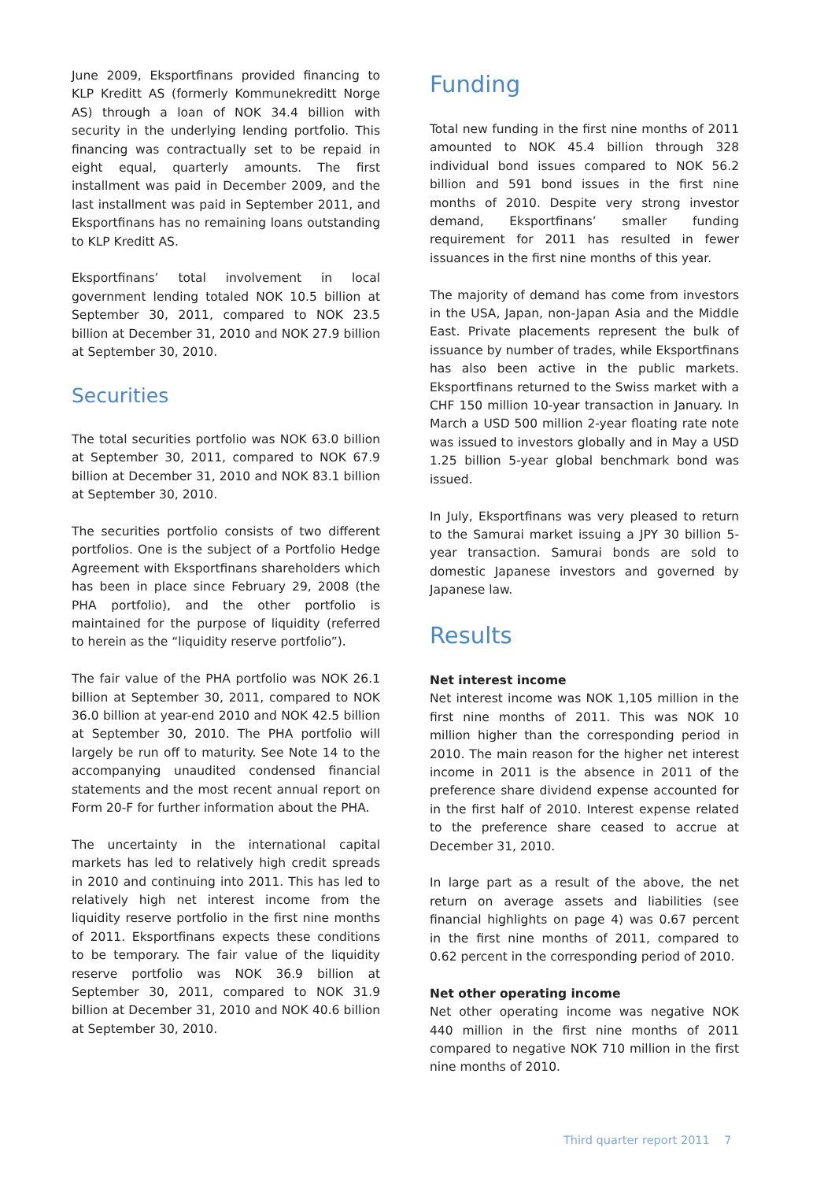June 2009, Eksportfinans provided financing to KLP Kreditt AS (formerly Kommunekreditt Norge AS) through a loan of NOK 34.4 billion with security in the underlying lending portfolio. This financing was contractually set to be repaid in eight equal, quarterly amounts. The first installment was paid in December 2009, and the last installment was paid in September 2011, and Eksportfinans has no remaining loans outstanding to KLP Kreditt AS.
Eksportfinans’ total involvement in local government lending totaled NOK 10.5 billion at September 30, 2011, compared to NOK 23.5 billion at December 31, 2010 and NOK 27.9 billion at September 30, 2010.
Securities
The total securities portfolio was NOK 63.0 billion at September 30, 2011, compared to NOK 67.9 billion at December 31, 2010 and NOK 83.1 billion at September 30, 2010.
The securities portfolio consists of two different portfolios. One is the subject of a Portfolio Hedge Agreement with Eksportfinans shareholders which has been in place since February 29, 2008 (the PHA portfolio), and the other portfolio is maintained for the purpose of liquidity (referred to herein as the “liquidity reserve portfolio”).
The fair value of the PHA portfolio was NOK 26.1 billion at September 30, 2011, compared to NOK 36.0 billion at year-end 2010 and NOK 42.5 billion at September 30, 2010. The PHA portfolio will largely be run off to maturity. See Note 14 to the accompanying unaudited condensed financial statements and the most recent annual report on Form 20-F for further information about the PHA.
The uncertainty in the international capital markets has led to relatively high credit spreads in 2010 and continuing into 2011. This has led to relatively high net interest income from the liquidity reserve portfolio in the first nine months of 2011. Eksportfinans expects these conditions to be temporary. The fair value of the liquidity reserve portfolio was NOK 36.9 billion at September 30, 2011, compared to NOK 31.9 billion at December 31, 2010 and NOK 40.6 billion at September 30, 2010.
Funding
Total new funding in the first nine months of 2011 amounted to NOK 45.4 billion through 328 individual bond issues compared to NOK 56.2 billion and 591 bond issues in the first nine months of 2010. Despite very strong investor demand, Eksportfinans’ smaller funding requirement for 2011 has resulted in fewer issuances in the first nine months of this year.
The majority of demand has come from investors in the USA, Japan, non-Japan Asia and the Middle East. Private placements represent the bulk of issuance by number of trades, while Eksportfinans has also been active in the public markets. Eksportfinans returned to the Swiss market with a CHF 150 million 10-year transaction in January. In March a USD 500 million 2-year floating rate note was issued to investors globally and in May a USD 1.25 billion 5-year global benchmark bond was issued.
In July, Eksportfinans was very pleased to return to the Samurai market issuing a JPY 30 billion 5-year transaction. Samurai bonds are sold to domestic Japanese investors and governed by Japanese law.
Results
Net interest income
Net interest income was NOK 1,105 million in the first nine months of 2011. This was NOK 10 million higher than the corresponding period in 2010. The main reason for the higher net interest income in 2011 is the absence in 2011 of the preference share dividend expense accounted for in the first half of 2010. Interest expense related to the preference share ceased to accrue at December 31, 2010.
In large part as a result of the above, the net return on average assets and liabilities (see financial highlights on page 4) was 0.67 percent in the first nine months of 2011, compared to 0.62 percent in the corresponding period of 2010.
Net other operating income
Net other operating income was negative NOK 440 million in the first nine months of 2011 compared to negative NOK 710 million in the first nine months of 2010.
Third quarter report 2011 7